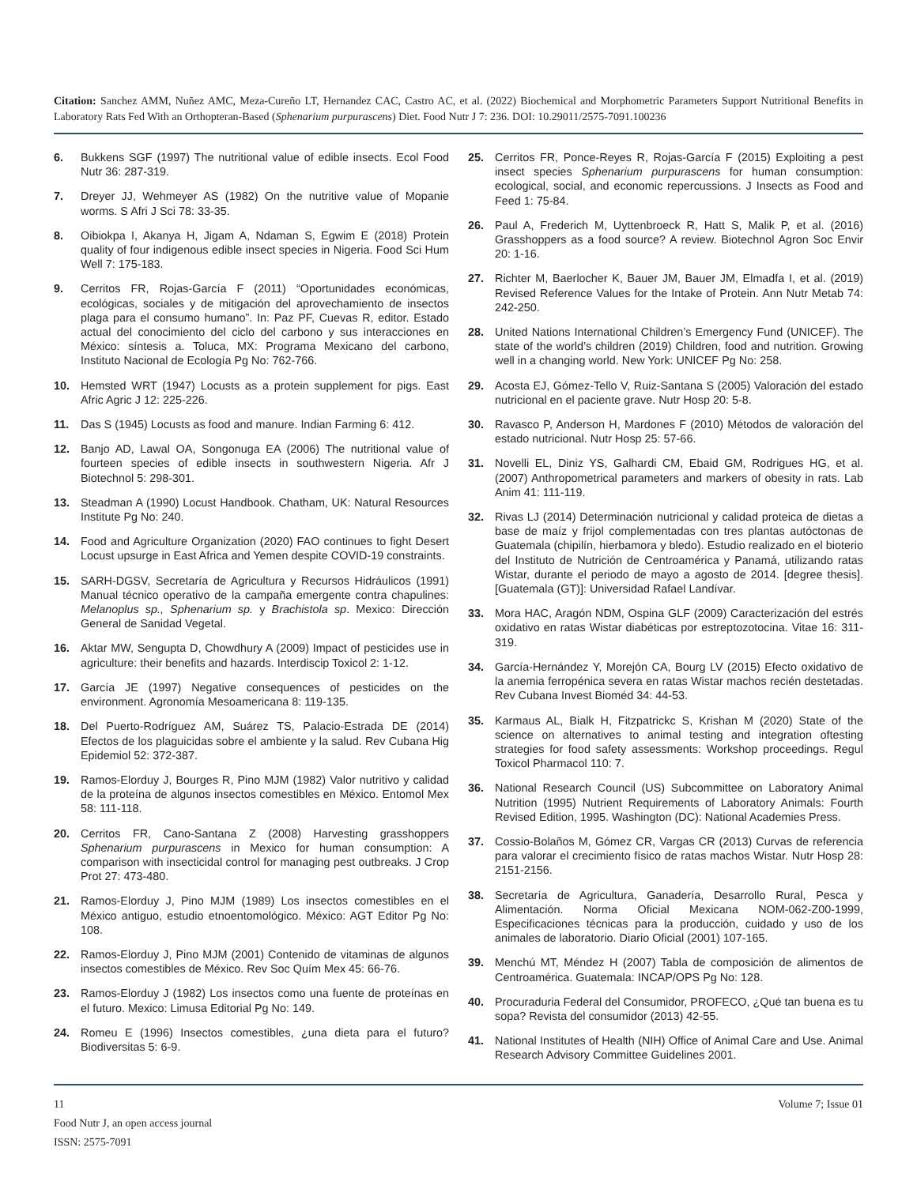Citation: Sanchez AMM, Nuñez AMC, Meza-Cureño LT, Hernandez CAC, Castro AC, et al. (2022) Biochemical and Morphometric Parameters Support Nutritional Benefits in Laboratory Rats Fed With an Orthopteran-Based (Sphenarium purpurascens) Diet. Food Nutr J 7: 236. DOI: 10.29011/2575-7091.100236
6. Bukkens SGF (1997) The nutritional value of edible insects. Ecol Food Nutr 36: 287-319.
7. Dreyer JJ, Wehmeyer AS (1982) On the nutritive value of Mopanie worms. S Afri J Sci 78: 33-35.
8. Oibiokpa I, Akanya H, Jigam A, Ndaman S, Egwim E (2018) Protein quality of four indigenous edible insect species in Nigeria. Food Sci Hum Well 7: 175-183.
9. Cerritos FR, Rojas-García F (2011) “Oportunidades económicas, ecológicas, sociales y de mitigación del aprovechamiento de insectos plaga para el consumo humano”. In: Paz PF, Cuevas R, editor. Estado actual del conocimiento del ciclo del carbono y sus interacciones en México: síntesis a. Toluca, MX: Programa Mexicano del carbono, Instituto Nacional de Ecología Pg No: 762-766.
10. Hemsted WRT (1947) Locusts as a protein supplement for pigs. East Afric Agric J 12: 225-226.
11. Das S (1945) Locusts as food and manure. Indian Farming 6: 412.
12. Banjo AD, Lawal OA, Songonuga EA (2006) The nutritional value of fourteen species of edible insects in southwestern Nigeria. Afr J Biotechnol 5: 298-301.
13. Steadman A (1990) Locust Handbook. Chatham, UK: Natural Resources Institute Pg No: 240.
14. Food and Agriculture Organization (2020) FAO continues to fight Desert Locust upsurge in East Africa and Yemen despite COVID-19 constraints.
15. SARH-DGSV, Secretaría de Agricultura y Recursos Hidráulicos (1991) Manual técnico operativo de la campaña emergente contra chapulines: Melanoplus sp., Sphenarium sp. y Brachistola sp. Mexico: Dirección General de Sanidad Vegetal.
16. Aktar MW, Sengupta D, Chowdhury A (2009) Impact of pesticides use in agriculture: their benefits and hazards. Interdiscip Toxicol 2: 1-12.
17. García JE (1997) Negative consequences of pesticides on the environment. Agronomía Mesoamericana 8: 119-135.
18. Del Puerto-Rodríguez AM, Suárez TS, Palacio-Estrada DE (2014) Efectos de los plaguicidas sobre el ambiente y la salud. Rev Cubana Hig Epidemiol 52: 372-387.
19. Ramos-Elorduy J, Bourges R, Pino MJM (1982) Valor nutritivo y calidad de la proteína de algunos insectos comestibles en México. Entomol Mex 58: 111-118.
20. Cerritos FR, Cano-Santana Z (2008) Harvesting grasshoppers Sphenarium purpurascens in Mexico for human consumption: A comparison with insecticidal control for managing pest outbreaks. J Crop Prot 27: 473-480.
21. Ramos-Elorduy J, Pino MJM (1989) Los insectos comestibles en el México antiguo, estudio etnoentomológico. México: AGT Editor Pg No: 108.
22. Ramos-Elorduy J, Pino MJM (2001) Contenido de vitaminas de algunos insectos comestibles de México. Rev Soc Quím Mex 45: 66-76.
23. Ramos-Elorduy J (1982) Los insectos como una fuente de proteínas en el futuro. Mexico: Limusa Editorial Pg No: 149.
24. Romeu E (1996) Insectos comestibles, ¿una dieta para el futuro? Biodiversitas 5: 6-9.
25. Cerritos FR, Ponce-Reyes R, Rojas-García F (2015) Exploiting a pest insect species Sphenarium purpurascens for human consumption: ecological, social, and economic repercussions. J Insects as Food and Feed 1: 75-84.
26. Paul A, Frederich M, Uyttenbroeck R, Hatt S, Malik P, et al. (2016) Grasshoppers as a food source? A review. Biotechnol Agron Soc Envir 20: 1-16.
27. Richter M, Baerlocher K, Bauer JM, Bauer JM, Elmadfa I, et al. (2019) Revised Reference Values for the Intake of Protein. Ann Nutr Metab 74: 242-250.
28. United Nations International Children’s Emergency Fund (UNICEF). The state of the world’s children (2019) Children, food and nutrition. Growing well in a changing world. New York: UNICEF Pg No: 258.
29. Acosta EJ, Gómez-Tello V, Ruiz-Santana S (2005) Valoración del estado nutricional en el paciente grave. Nutr Hosp 20: 5-8.
30. Ravasco P, Anderson H, Mardones F (2010) Métodos de valoración del estado nutricional. Nutr Hosp 25: 57-66.
31. Novelli EL, Diniz YS, Galhardi CM, Ebaid GM, Rodrigues HG, et al. (2007) Anthropometrical parameters and markers of obesity in rats. Lab Anim 41: 111-119.
32. Rivas LJ (2014) Determinación nutricional y calidad proteica de dietas a base de maíz y frijol complementadas con tres plantas autóctonas de Guatemala (chipilín, hierbamora y bledo). Estudio realizado en el bioterio del Instituto de Nutrición de Centroamérica y Panamá, utilizando ratas Wistar, durante el periodo de mayo a agosto de 2014. [degree thesis]. [Guatemala (GT)]: Universidad Rafael Landívar.
33. Mora HAC, Aragón NDM, Ospina GLF (2009) Caracterización del estrés oxidativo en ratas Wistar diabéticas por estreptozotocina. Vitae 16: 311-319.
34. García-Hernández Y, Morejón CA, Bourg LV (2015) Efecto oxidativo de la anemia ferropénica severa en ratas Wistar machos recién destetadas. Rev Cubana Invest Bioméd 34: 44-53.
35. Karmaus AL, Bialk H, Fitzpatrickc S, Krishan M (2020) State of the science on alternatives to animal testing and integration oftesting strategies for food safety assessments: Workshop proceedings. Regul Toxicol Pharmacol 110: 7.
36. National Research Council (US) Subcommittee on Laboratory Animal Nutrition (1995) Nutrient Requirements of Laboratory Animals: Fourth Revised Edition, 1995. Washington (DC): National Academies Press.
37. Cossio-Bolaños M, Gómez CR, Vargas CR (2013) Curvas de referencia para valorar el crecimiento físico de ratas machos Wistar. Nutr Hosp 28: 2151-2156.
38. Secretaría de Agricultura, Ganadería, Desarrollo Rural, Pesca y Alimentación. Norma Oficial Mexicana NOM-062-Z00-1999, Especificaciones técnicas para la producción, cuidado y uso de los animales de laboratorio. Diario Oficial (2001) 107-165.
39. Menchú MT, Méndez H (2007) Tabla de composición de alimentos de Centroamérica. Guatemala: INCAP/OPS Pg No: 128.
40. Procuraduria Federal del Consumidor, PROFECO, ¿Qué tan buena es tu sopa? Revista del consumidor (2013) 42-55.
41. National Institutes of Health (NIH) Office of Animal Care and Use. Animal Research Advisory Committee Guidelines 2001.
Volume 7; Issue 01 11
Food Nutr J, an open access journal
ISSN: 2575-7091